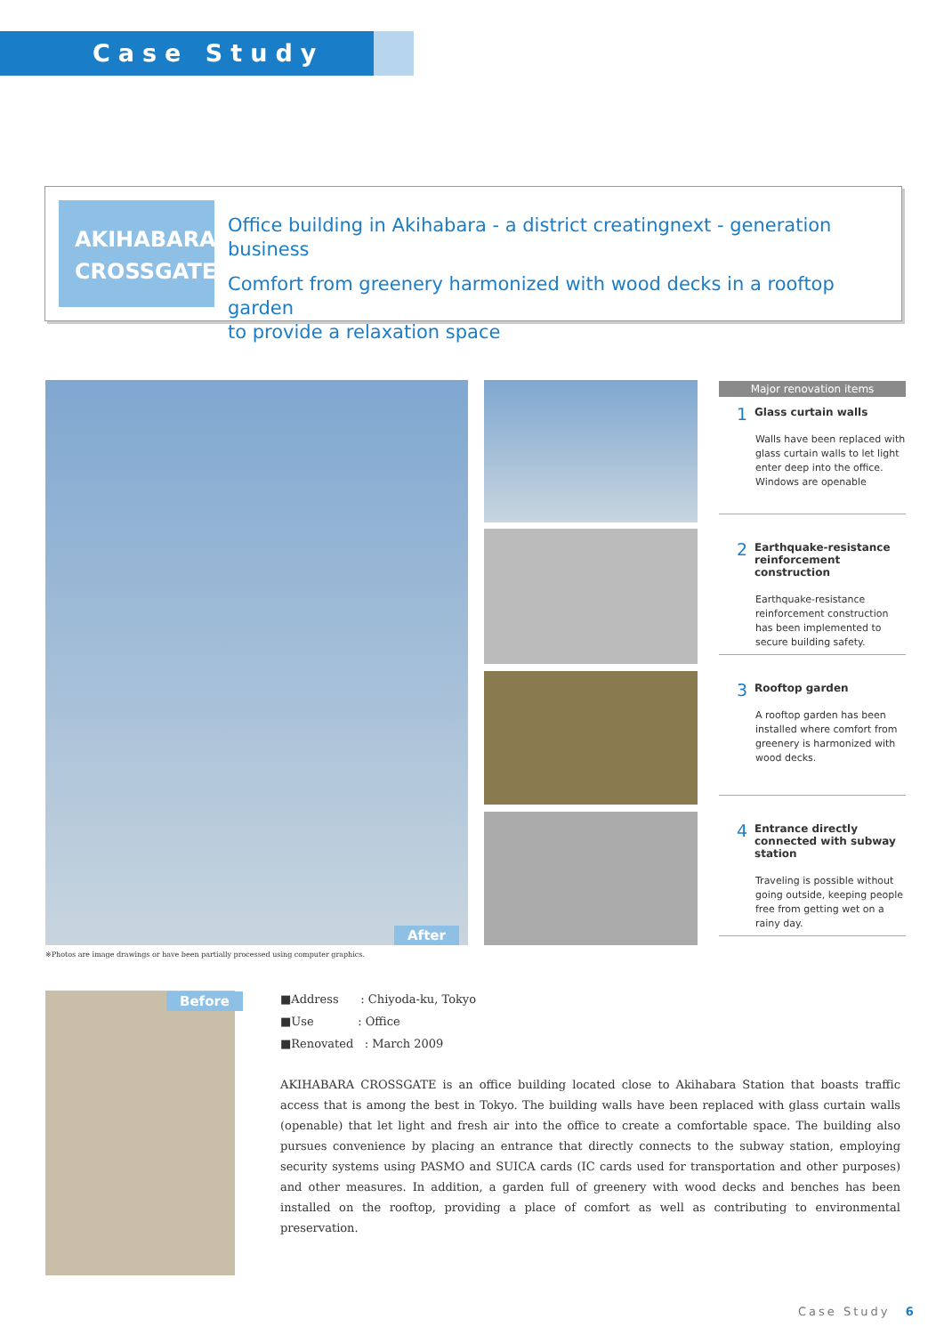Case Study
AKIHABARA CROSSGATE
Office building in Akihabara - a district creatingnext - generation business
Comfort from greenery harmonized with wood decks in a rooftop garden
to provide a relaxation space
After
※Photos are image drawings or have been partially processed using computer graphics.
Major renovation items
1 Glass curtain walls
Walls have been replaced with glass curtain walls to let light enter deep into the office. Windows are openable
2 Earthquake-resistance reinforcement construction
Earthquake-resistance reinforcement construction has been implemented to secure building safety.
3 Rooftop garden
A rooftop garden has been installed where comfort from greenery is harmonized with wood decks.
4 Entrance directly connected with subway station
Traveling is possible without going outside, keeping people free from getting wet on a rainy day.
Before
■Address : Chiyoda-ku, Tokyo
■Use : Office
■Renovated : March 2009
AKIHABARA CROSSGATE is an office building located close to Akihabara Station that boasts traffic access that is among the best in Tokyo. The building walls have been replaced with glass curtain walls (openable) that let light and fresh air into the office to create a comfortable space. The building also pursues convenience by placing an entrance that directly connects to the subway station, employing security systems using PASMO and SUICA cards (IC cards used for transportation and other purposes) and other measures. In addition, a garden full of greenery with wood decks and benches has been installed on the rooftop, providing a place of comfort as well as contributing to environmental preservation.
Case Study 6